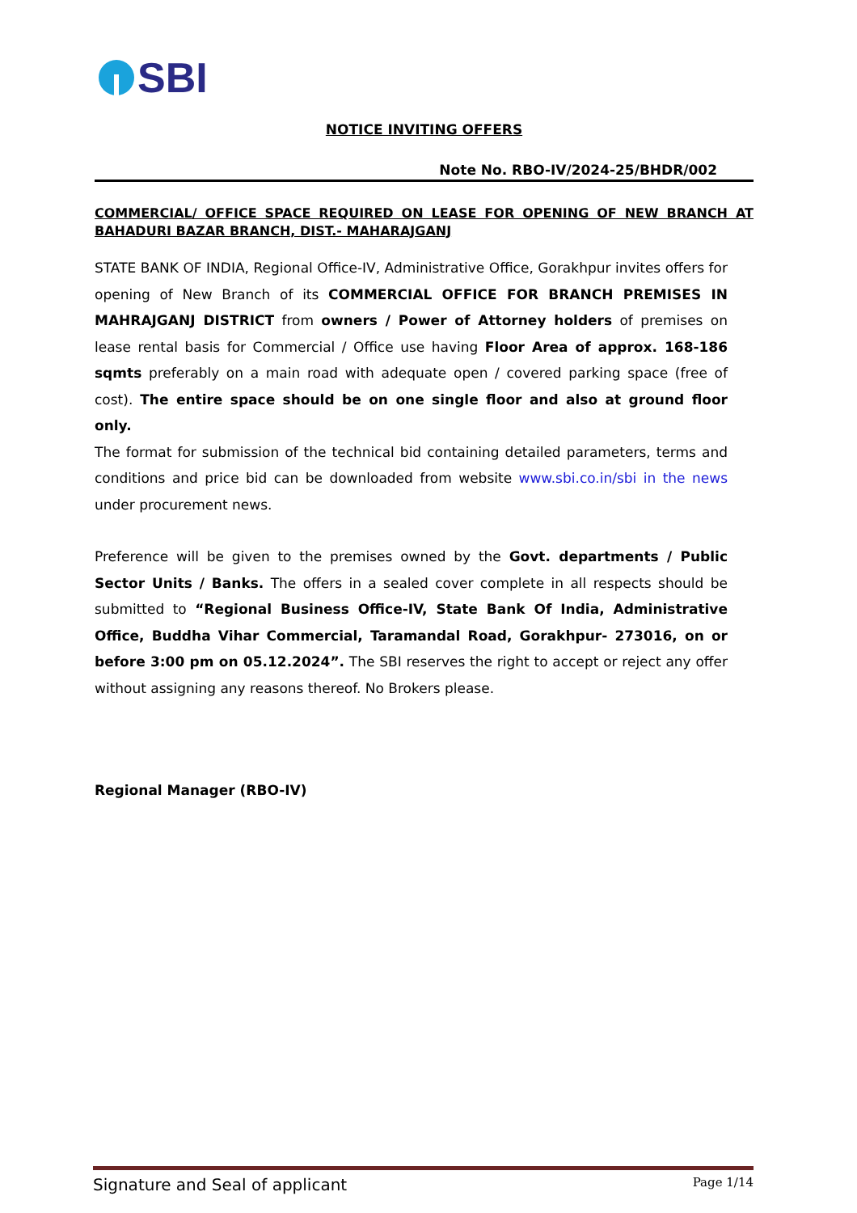SBI
NOTICE INVITING OFFERS
Note No. RBO-IV/2024-25/BHDR/002
COMMERCIAL/ OFFICE SPACE REQUIRED ON LEASE FOR OPENING OF NEW BRANCH AT BAHADURI BAZAR BRANCH, DIST.- MAHARAJGANJ
STATE BANK OF INDIA, Regional Office-IV, Administrative Office, Gorakhpur invites offers for opening of New Branch of its COMMERCIAL OFFICE FOR BRANCH PREMISES IN MAHRAJGANJ DISTRICT from owners / Power of Attorney holders of premises on lease rental basis for Commercial / Office use having Floor Area of approx. 168-186 sqmts preferably on a main road with adequate open / covered parking space (free of cost). The entire space should be on one single floor and also at ground floor only.
The format for submission of the technical bid containing detailed parameters, terms and conditions and price bid can be downloaded from website www.sbi.co.in/sbi in the news under procurement news.
Preference will be given to the premises owned by the Govt. departments / Public Sector Units / Banks. The offers in a sealed cover complete in all respects should be submitted to “Regional Business Office-IV, State Bank Of India, Administrative Office, Buddha Vihar Commercial, Taramandal Road, Gorakhpur- 273016, on or before 3:00 pm on 05.12.2024”. The SBI reserves the right to accept or reject any offer without assigning any reasons thereof. No Brokers please.
Regional Manager (RBO-IV)
Signature and Seal of applicant Page 1/14